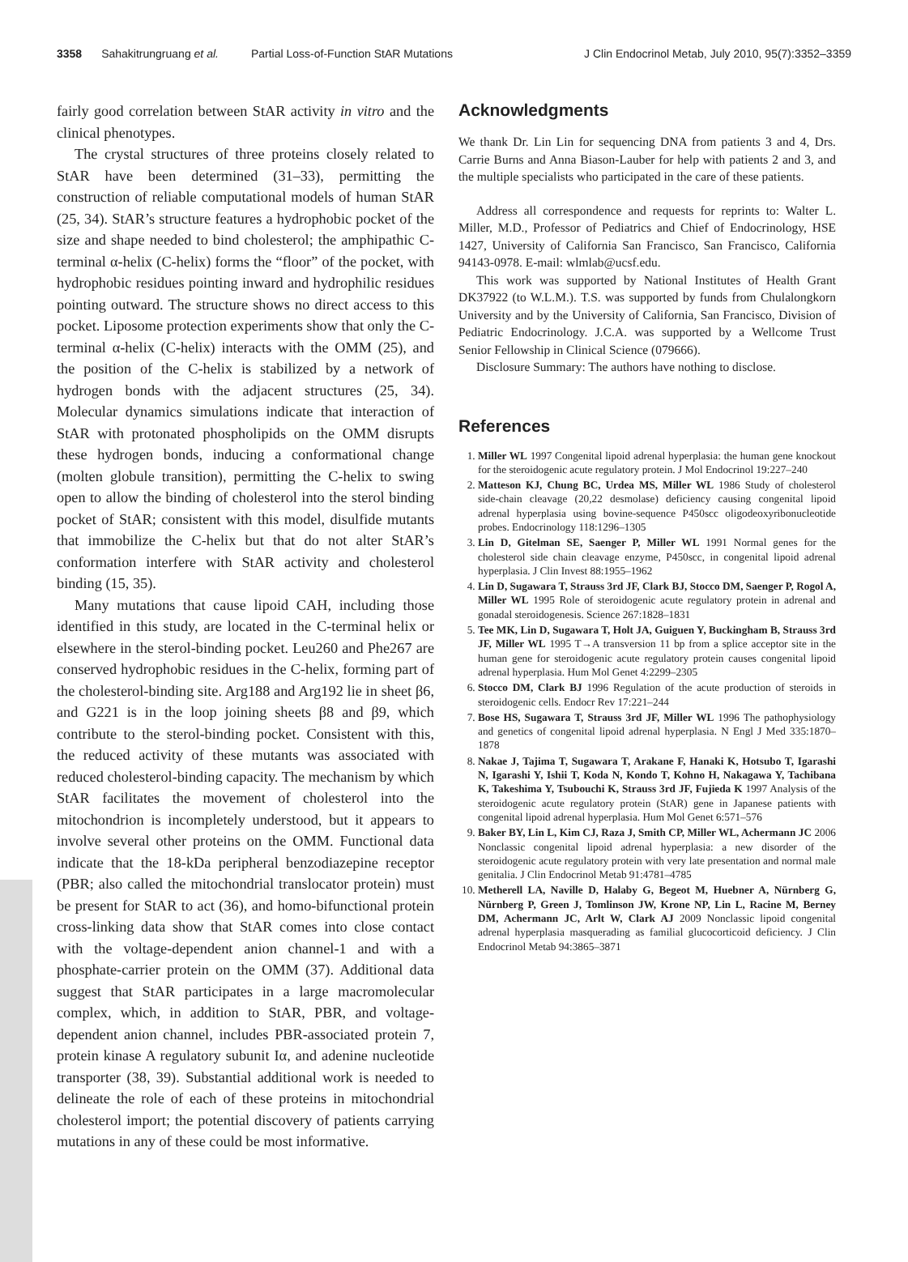3358 Sahakitrungruang et al. Partial Loss-of-Function StAR Mutations J Clin Endocrinol Metab, July 2010, 95(7):3352–3359
fairly good correlation between StAR activity in vitro and the clinical phenotypes.
The crystal structures of three proteins closely related to StAR have been determined (31–33), permitting the construction of reliable computational models of human StAR (25, 34). StAR’s structure features a hydrophobic pocket of the size and shape needed to bind cholesterol; the amphipathic C-terminal α-helix (C-helix) forms the “floor” of the pocket, with hydrophobic residues pointing inward and hydrophilic residues pointing outward. The structure shows no direct access to this pocket. Liposome protection experiments show that only the C-terminal α-helix (C-helix) interacts with the OMM (25), and the position of the C-helix is stabilized by a network of hydrogen bonds with the adjacent structures (25, 34). Molecular dynamics simulations indicate that interaction of StAR with protonated phospholipids on the OMM disrupts these hydrogen bonds, inducing a conformational change (molten globule transition), permitting the C-helix to swing open to allow the binding of cholesterol into the sterol binding pocket of StAR; consistent with this model, disulfide mutants that immobilize the C-helix but that do not alter StAR’s conformation interfere with StAR activity and cholesterol binding (15, 35).
Many mutations that cause lipoid CAH, including those identified in this study, are located in the C-terminal helix or elsewhere in the sterol-binding pocket. Leu260 and Phe267 are conserved hydrophobic residues in the C-helix, forming part of the cholesterol-binding site. Arg188 and Arg192 lie in sheet β6, and G221 is in the loop joining sheets β8 and β9, which contribute to the sterol-binding pocket. Consistent with this, the reduced activity of these mutants was associated with reduced cholesterol-binding capacity. The mechanism by which StAR facilitates the movement of cholesterol into the mitochondrion is incompletely understood, but it appears to involve several other proteins on the OMM. Functional data indicate that the 18-kDa peripheral benzodiazepine receptor (PBR; also called the mitochondrial translocator protein) must be present for StAR to act (36), and homo-bifunctional protein cross-linking data show that StAR comes into close contact with the voltage-dependent anion channel-1 and with a phosphate-carrier protein on the OMM (37). Additional data suggest that StAR participates in a large macromolecular complex, which, in addition to StAR, PBR, and voltage-dependent anion channel, includes PBR-associated protein 7, protein kinase A regulatory subunit Iα, and adenine nucleotide transporter (38, 39). Substantial additional work is needed to delineate the role of each of these proteins in mitochondrial cholesterol import; the potential discovery of patients carrying mutations in any of these could be most informative.
Acknowledgments
We thank Dr. Lin Lin for sequencing DNA from patients 3 and 4, Drs. Carrie Burns and Anna Biason-Lauber for help with patients 2 and 3, and the multiple specialists who participated in the care of these patients.
Address all correspondence and requests for reprints to: Walter L. Miller, M.D., Professor of Pediatrics and Chief of Endocrinology, HSE 1427, University of California San Francisco, San Francisco, California 94143-0978. E-mail: wlmlab@ucsf.edu.
This work was supported by National Institutes of Health Grant DK37922 (to W.L.M.). T.S. was supported by funds from Chulalongkorn University and by the University of California, San Francisco, Division of Pediatric Endocrinology. J.C.A. was supported by a Wellcome Trust Senior Fellowship in Clinical Science (079666).
Disclosure Summary: The authors have nothing to disclose.
References
1. Miller WL 1997 Congenital lipoid adrenal hyperplasia: the human gene knockout for the steroidogenic acute regulatory protein. J Mol Endocrinol 19:227–240
2. Matteson KJ, Chung BC, Urdea MS, Miller WL 1986 Study of cholesterol side-chain cleavage (20,22 desmolase) deficiency causing congenital lipoid adrenal hyperplasia using bovine-sequence P450scc oligodeoxyribonucleotide probes. Endocrinology 118:1296–1305
3. Lin D, Gitelman SE, Saenger P, Miller WL 1991 Normal genes for the cholesterol side chain cleavage enzyme, P450scc, in congenital lipoid adrenal hyperplasia. J Clin Invest 88:1955–1962
4. Lin D, Sugawara T, Strauss 3rd JF, Clark BJ, Stocco DM, Saenger P, Rogol A, Miller WL 1995 Role of steroidogenic acute regulatory protein in adrenal and gonadal steroidogenesis. Science 267:1828–1831
5. Tee MK, Lin D, Sugawara T, Holt JA, Guiguen Y, Buckingham B, Strauss 3rd JF, Miller WL 1995 T→A transversion 11 bp from a splice acceptor site in the human gene for steroidogenic acute regulatory protein causes congenital lipoid adrenal hyperplasia. Hum Mol Genet 4:2299–2305
6. Stocco DM, Clark BJ 1996 Regulation of the acute production of steroids in steroidogenic cells. Endocr Rev 17:221–244
7. Bose HS, Sugawara T, Strauss 3rd JF, Miller WL 1996 The pathophysiology and genetics of congenital lipoid adrenal hyperplasia. N Engl J Med 335:1870–1878
8. Nakae J, Tajima T, Sugawara T, Arakane F, Hanaki K, Hotsubo T, Igarashi N, Igarashi Y, Ishii T, Koda N, Kondo T, Kohno H, Nakagawa Y, Tachibana K, Takeshima Y, Tsubouchi K, Strauss 3rd JF, Fujieda K 1997 Analysis of the steroidogenic acute regulatory protein (StAR) gene in Japanese patients with congenital lipoid adrenal hyperplasia. Hum Mol Genet 6:571–576
9. Baker BY, Lin L, Kim CJ, Raza J, Smith CP, Miller WL, Achermann JC 2006 Nonclassic congenital lipoid adrenal hyperplasia: a new disorder of the steroidogenic acute regulatory protein with very late presentation and normal male genitalia. J Clin Endocrinol Metab 91:4781–4785
10. Metherell LA, Naville D, Halaby G, Begeot M, Huebner A, Nürnberg G, Nürnberg P, Green J, Tomlinson JW, Krone NP, Lin L, Racine M, Berney DM, Achermann JC, Arlt W, Clark AJ 2009 Nonclassic lipoid congenital adrenal hyperplasia masquerading as familial glucocorticoid deficiency. J Clin Endocrinol Metab 94:3865–3871